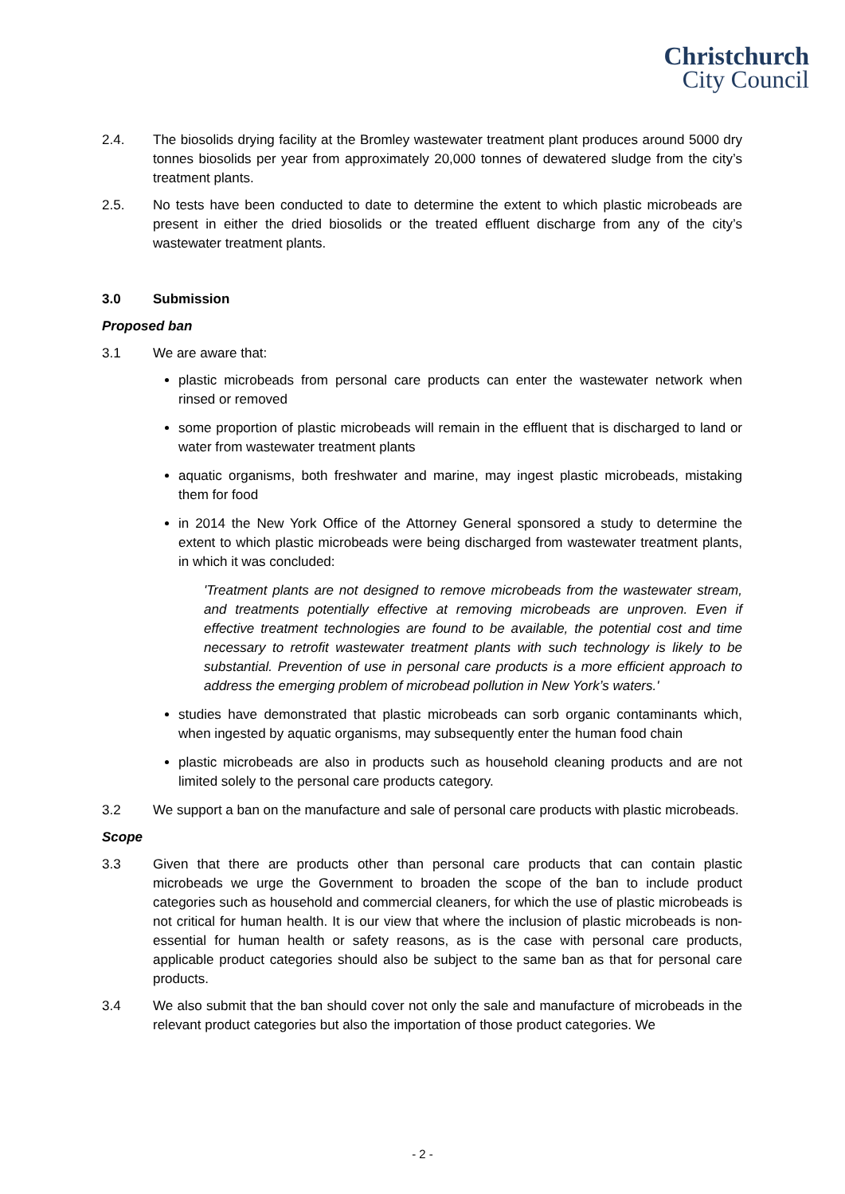Christchurch
City Council
2.4. The biosolids drying facility at the Bromley wastewater treatment plant produces around 5000 dry tonnes biosolids per year from approximately 20,000 tonnes of dewatered sludge from the city’s treatment plants.
2.5. No tests have been conducted to date to determine the extent to which plastic microbeads are present in either the dried biosolids or the treated effluent discharge from any of the city’s wastewater treatment plants.
3.0 Submission
Proposed ban
3.1 We are aware that:
plastic microbeads from personal care products can enter the wastewater network when rinsed or removed
some proportion of plastic microbeads will remain in the effluent that is discharged to land or water from wastewater treatment plants
aquatic organisms, both freshwater and marine, may ingest plastic microbeads, mistaking them for food
in 2014 the New York Office of the Attorney General sponsored a study to determine the extent to which plastic microbeads were being discharged from wastewater treatment plants, in which it was concluded:
'Treatment plants are not designed to remove microbeads from the wastewater stream, and treatments potentially effective at removing microbeads are unproven. Even if effective treatment technologies are found to be available, the potential cost and time necessary to retrofit wastewater treatment plants with such technology is likely to be substantial. Prevention of use in personal care products is a more efficient approach to address the emerging problem of microbead pollution in New York’s waters.'
studies have demonstrated that plastic microbeads can sorb organic contaminants which, when ingested by aquatic organisms, may subsequently enter the human food chain
plastic microbeads are also in products such as household cleaning products and are not limited solely to the personal care products category.
3.2 We support a ban on the manufacture and sale of personal care products with plastic microbeads.
Scope
3.3 Given that there are products other than personal care products that can contain plastic microbeads we urge the Government to broaden the scope of the ban to include product categories such as household and commercial cleaners, for which the use of plastic microbeads is not critical for human health. It is our view that where the inclusion of plastic microbeads is non-essential for human health or safety reasons, as is the case with personal care products, applicable product categories should also be subject to the same ban as that for personal care products.
3.4 We also submit that the ban should cover not only the sale and manufacture of microbeads in the relevant product categories but also the importation of those product categories. We
- 2 -